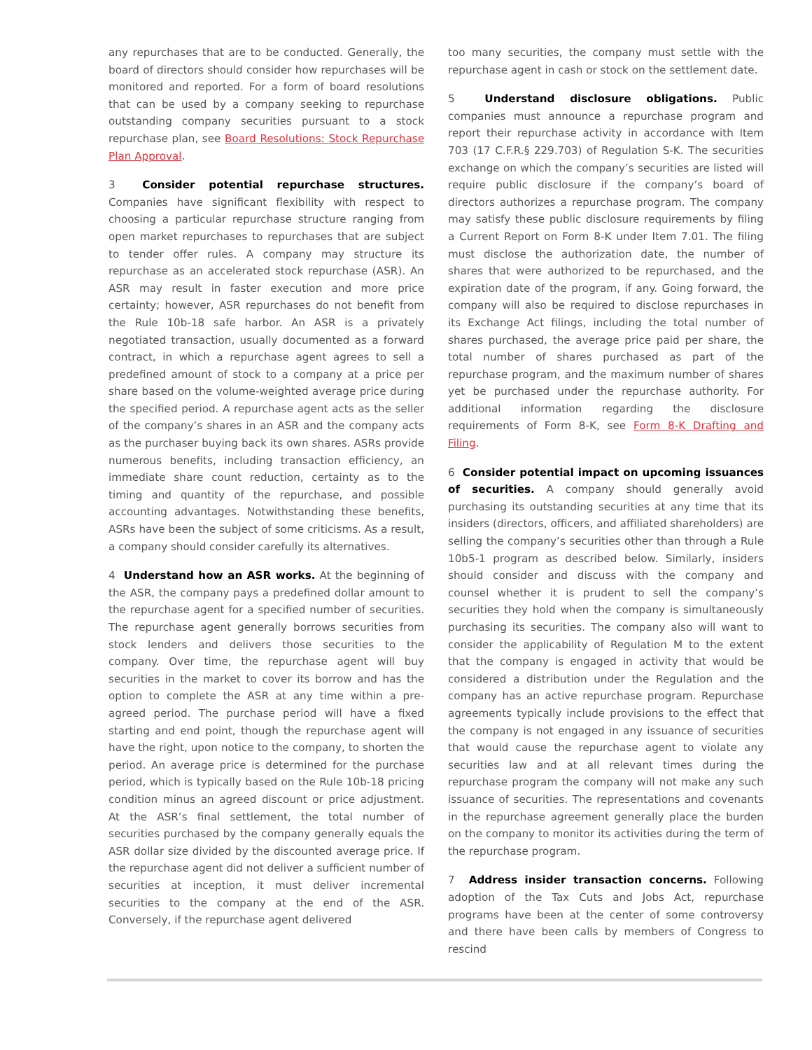any repurchases that are to be conducted. Generally, the board of directors should consider how repurchases will be monitored and reported. For a form of board resolutions that can be used by a company seeking to repurchase outstanding company securities pursuant to a stock repurchase plan, see Board Resolutions: Stock Repurchase Plan Approval.
3 Consider potential repurchase structures. Companies have significant flexibility with respect to choosing a particular repurchase structure ranging from open market repurchases to repurchases that are subject to tender offer rules. A company may structure its repurchase as an accelerated stock repurchase (ASR). An ASR may result in faster execution and more price certainty; however, ASR repurchases do not benefit from the Rule 10b-18 safe harbor. An ASR is a privately negotiated transaction, usually documented as a forward contract, in which a repurchase agent agrees to sell a predefined amount of stock to a company at a price per share based on the volume-weighted average price during the specified period. A repurchase agent acts as the seller of the company’s shares in an ASR and the company acts as the purchaser buying back its own shares. ASRs provide numerous benefits, including transaction efficiency, an immediate share count reduction, certainty as to the timing and quantity of the repurchase, and possible accounting advantages. Notwithstanding these benefits, ASRs have been the subject of some criticisms. As a result, a company should consider carefully its alternatives.
4 Understand how an ASR works. At the beginning of the ASR, the company pays a predefined dollar amount to the repurchase agent for a specified number of securities. The repurchase agent generally borrows securities from stock lenders and delivers those securities to the company. Over time, the repurchase agent will buy securities in the market to cover its borrow and has the option to complete the ASR at any time within a pre-agreed period. The purchase period will have a fixed starting and end point, though the repurchase agent will have the right, upon notice to the company, to shorten the period. An average price is determined for the purchase period, which is typically based on the Rule 10b-18 pricing condition minus an agreed discount or price adjustment. At the ASR’s final settlement, the total number of securities purchased by the company generally equals the ASR dollar size divided by the discounted average price. If the repurchase agent did not deliver a sufficient number of securities at inception, it must deliver incremental securities to the company at the end of the ASR. Conversely, if the repurchase agent delivered
too many securities, the company must settle with the repurchase agent in cash or stock on the settlement date.
5 Understand disclosure obligations. Public companies must announce a repurchase program and report their repurchase activity in accordance with Item 703 (17 C.F.R.§ 229.703) of Regulation S-K. The securities exchange on which the company’s securities are listed will require public disclosure if the company’s board of directors authorizes a repurchase program. The company may satisfy these public disclosure requirements by filing a Current Report on Form 8-K under Item 7.01. The filing must disclose the authorization date, the number of shares that were authorized to be repurchased, and the expiration date of the program, if any. Going forward, the company will also be required to disclose repurchases in its Exchange Act filings, including the total number of shares purchased, the average price paid per share, the total number of shares purchased as part of the repurchase program, and the maximum number of shares yet be purchased under the repurchase authority. For additional information regarding the disclosure requirements of Form 8-K, see Form 8-K Drafting and Filing.
6 Consider potential impact on upcoming issuances of securities. A company should generally avoid purchasing its outstanding securities at any time that its insiders (directors, officers, and affiliated shareholders) are selling the company’s securities other than through a Rule 10b5-1 program as described below. Similarly, insiders should consider and discuss with the company and counsel whether it is prudent to sell the company’s securities they hold when the company is simultaneously purchasing its securities. The company also will want to consider the applicability of Regulation M to the extent that the company is engaged in activity that would be considered a distribution under the Regulation and the company has an active repurchase program. Repurchase agreements typically include provisions to the effect that the company is not engaged in any issuance of securities that would cause the repurchase agent to violate any securities law and at all relevant times during the repurchase program the company will not make any such issuance of securities. The representations and covenants in the repurchase agreement generally place the burden on the company to monitor its activities during the term of the repurchase program.
7 Address insider transaction concerns. Following adoption of the Tax Cuts and Jobs Act, repurchase programs have been at the center of some controversy and there have been calls by members of Congress to rescind